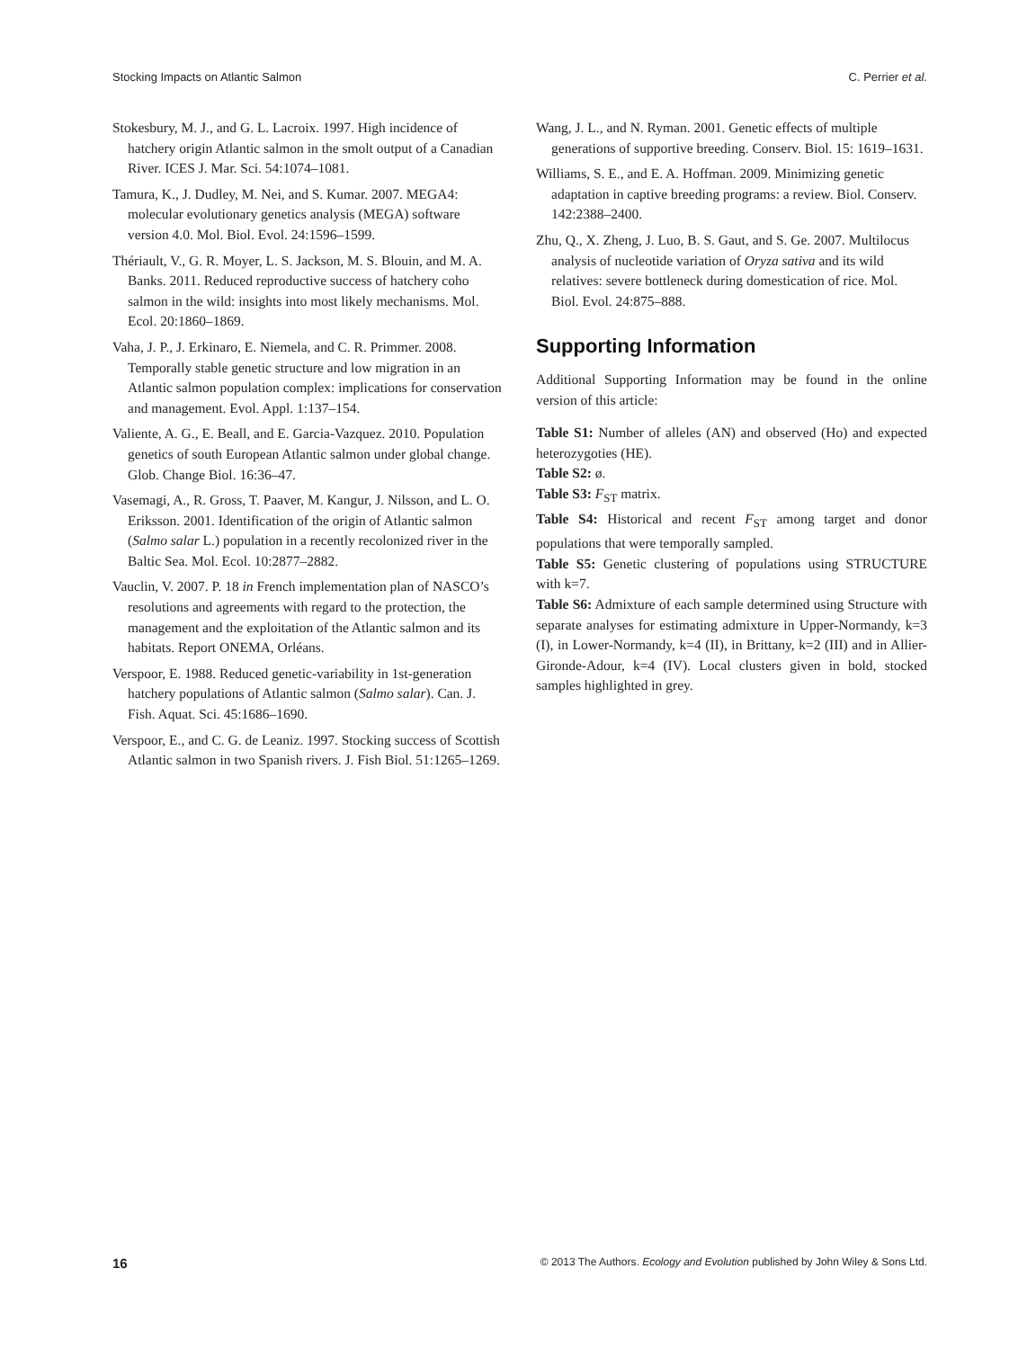Stocking Impacts on Atlantic Salmon C. Perrier et al.
Stokesbury, M. J., and G. L. Lacroix. 1997. High incidence of hatchery origin Atlantic salmon in the smolt output of a Canadian River. ICES J. Mar. Sci. 54:1074–1081.
Tamura, K., J. Dudley, M. Nei, and S. Kumar. 2007. MEGA4: molecular evolutionary genetics analysis (MEGA) software version 4.0. Mol. Biol. Evol. 24:1596–1599.
Thériault, V., G. R. Moyer, L. S. Jackson, M. S. Blouin, and M. A. Banks. 2011. Reduced reproductive success of hatchery coho salmon in the wild: insights into most likely mechanisms. Mol. Ecol. 20:1860–1869.
Vaha, J. P., J. Erkinaro, E. Niemela, and C. R. Primmer. 2008. Temporally stable genetic structure and low migration in an Atlantic salmon population complex: implications for conservation and management. Evol. Appl. 1:137–154.
Valiente, A. G., E. Beall, and E. Garcia-Vazquez. 2010. Population genetics of south European Atlantic salmon under global change. Glob. Change Biol. 16:36–47.
Vasemagi, A., R. Gross, T. Paaver, M. Kangur, J. Nilsson, and L. O. Eriksson. 2001. Identification of the origin of Atlantic salmon (Salmo salar L.) population in a recently recolonized river in the Baltic Sea. Mol. Ecol. 10:2877–2882.
Vauclin, V. 2007. P. 18 in French implementation plan of NASCO’s resolutions and agreements with regard to the protection, the management and the exploitation of the Atlantic salmon and its habitats. Report ONEMA, Orléans.
Verspoor, E. 1988. Reduced genetic-variability in 1st-generation hatchery populations of Atlantic salmon (Salmo salar). Can. J. Fish. Aquat. Sci. 45:1686–1690.
Verspoor, E., and C. G. de Leaniz. 1997. Stocking success of Scottish Atlantic salmon in two Spanish rivers. J. Fish Biol. 51:1265–1269.
Wang, J. L., and N. Ryman. 2001. Genetic effects of multiple generations of supportive breeding. Conserv. Biol. 15: 1619–1631.
Williams, S. E., and E. A. Hoffman. 2009. Minimizing genetic adaptation in captive breeding programs: a review. Biol. Conserv. 142:2388–2400.
Zhu, Q., X. Zheng, J. Luo, B. S. Gaut, and S. Ge. 2007. Multilocus analysis of nucleotide variation of Oryza sativa and its wild relatives: severe bottleneck during domestication of rice. Mol. Biol. Evol. 24:875–888.
Supporting Information
Additional Supporting Information may be found in the online version of this article:
Table S1: Number of alleles (AN) and observed (Ho) and expected heterozygoties (HE).
Table S2: ø.
Table S3: F<sub>ST</sub> matrix.
Table S4: Historical and recent F<sub>ST</sub> among target and donor populations that were temporally sampled.
Table S5: Genetic clustering of populations using STRUCTURE with k=7.
Table S6: Admixture of each sample determined using Structure with separate analyses for estimating admixture in Upper-Normandy, k=3 (I), in Lower-Normandy, k=4 (II), in Brittany, k=2 (III) and in Allier-Gironde-Adour, k=4 (IV). Local clusters given in bold, stocked samples highlighted in grey.
16 © 2013 The Authors. Ecology and Evolution published by John Wiley & Sons Ltd.